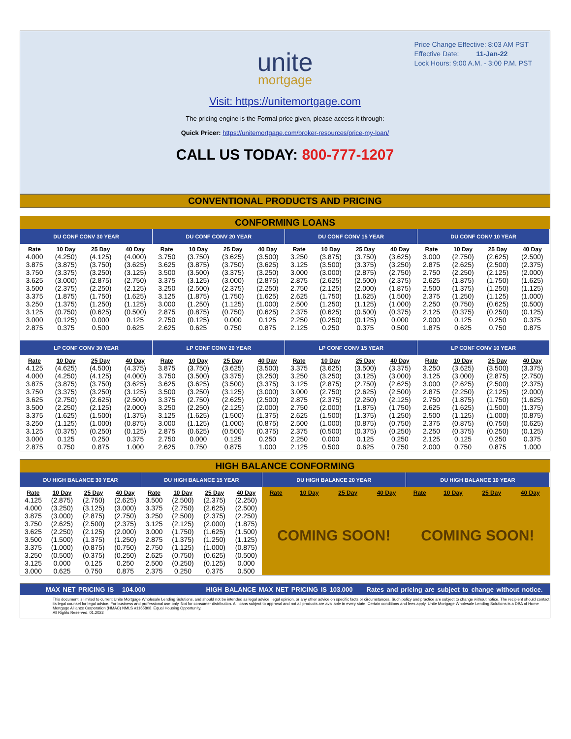Price Change Effective: 8:03 AM PST
Effective Date: 11-Jan-22
Lock Hours: 9:00 A.M. - 3:00 P.M. PST
unite
mortgage
Visit: https://unitemortgage.com
The pricing engine is the Formal price given, please access it through:
Quick Pricer: https://unitemortgage.com/broker-resources/price-my-loan/
CALL US TODAY: 800-777-1207
CONVENTIONAL PRODUCTS AND PRICING
CONFORMING LOANS
| DU CONF CONV 30 YEAR | | | | DU CONF CONV 20 YEAR | | | | DU CONF CONV 15 YEAR | | | | DU CONF CONV 10 YEAR | | | |
| --- | --- | --- | --- | --- | --- | --- | --- | --- | --- | --- | --- | --- | --- | --- | --- |
| Rate | 10 Day | 25 Day | 40 Day | Rate | 10 Day | 25 Day | 40 Day | Rate | 10 Day | 25 Day | 40 Day | Rate | 10 Day | 25 Day | 40 Day |
| 4.000 | (4.250) | (4.125) | (4.000) | 3.750 | (3.750) | (3.625) | (3.500) | 3.250 | (3.875) | (3.750) | (3.625) | 3.000 | (2.750) | (2.625) | (2.500) |
| 3.875 | (3.875) | (3.750) | (3.625) | 3.625 | (3.875) | (3.750) | (3.625) | 3.125 | (3.500) | (3.375) | (3.250) | 2.875 | (2.625) | (2.500) | (2.375) |
| 3.750 | (3.375) | (3.250) | (3.125) | 3.500 | (3.500) | (3.375) | (3.250) | 3.000 | (3.000) | (2.875) | (2.750) | 2.750 | (2.250) | (2.125) | (2.000) |
| 3.625 | (3.000) | (2.875) | (2.750) | 3.375 | (3.125) | (3.000) | (2.875) | 2.875 | (2.625) | (2.500) | (2.375) | 2.625 | (1.875) | (1.750) | (1.625) |
| 3.500 | (2.375) | (2.250) | (2.125) | 3.250 | (2.500) | (2.375) | (2.250) | 2.750 | (2.125) | (2.000) | (1.875) | 2.500 | (1.375) | (1.250) | (1.125) |
| 3.375 | (1.875) | (1.750) | (1.625) | 3.125 | (1.875) | (1.750) | (1.625) | 2.625 | (1.750) | (1.625) | (1.500) | 2.375 | (1.250) | (1.125) | (1.000) |
| 3.250 | (1.375) | (1.250) | (1.125) | 3.000 | (1.250) | (1.125) | (1.000) | 2.500 | (1.250) | (1.125) | (1.000) | 2.250 | (0.750) | (0.625) | (0.500) |
| 3.125 | (0.750) | (0.625) | (0.500) | 2.875 | (0.875) | (0.750) | (0.625) | 2.375 | (0.625) | (0.500) | (0.375) | 2.125 | (0.375) | (0.250) | (0.125) |
| 3.000 | (0.125) | 0.000 | 0.125 | 2.750 | (0.125) | 0.000 | 0.125 | 2.250 | (0.250) | (0.125) | 0.000 | 2.000 | 0.125 | 0.250 | 0.375 |
| 2.875 | 0.375 | 0.500 | 0.625 | 2.625 | 0.625 | 0.750 | 0.875 | 2.125 | 0.250 | 0.375 | 0.500 | 1.875 | 0.625 | 0.750 | 0.875 |
| LP CONF CONV 30 YEAR | | | | LP CONF CONV 20 YEAR | | | | LP CONF CONV 15 YEAR | | | | LP CONF CONV 10 YEAR | | | |
| Rate | 10 Day | 25 Day | 40 Day | Rate | 10 Day | 25 Day | 40 Day | Rate | 10 Day | 25 Day | 40 Day | Rate | 10 Day | 25 Day | 40 Day |
| 4.125 | (4.625) | (4.500) | (4.375) | 3.875 | (3.750) | (3.625) | (3.500) | 3.375 | (3.625) | (3.500) | (3.375) | 3.250 | (3.625) | (3.500) | (3.375) |
| 4.000 | (4.250) | (4.125) | (4.000) | 3.750 | (3.500) | (3.375) | (3.250) | 3.250 | (3.250) | (3.125) | (3.000) | 3.125 | (3.000) | (2.875) | (2.750) |
| 3.875 | (3.875) | (3.750) | (3.625) | 3.625 | (3.625) | (3.500) | (3.375) | 3.125 | (2.875) | (2.750) | (2.625) | 3.000 | (2.625) | (2.500) | (2.375) |
| 3.750 | (3.375) | (3.250) | (3.125) | 3.500 | (3.250) | (3.125) | (3.000) | 3.000 | (2.750) | (2.625) | (2.500) | 2.875 | (2.250) | (2.125) | (2.000) |
| 3.625 | (2.750) | (2.625) | (2.500) | 3.375 | (2.750) | (2.625) | (2.500) | 2.875 | (2.375) | (2.250) | (2.125) | 2.750 | (1.875) | (1.750) | (1.625) |
| 3.500 | (2.250) | (2.125) | (2.000) | 3.250 | (2.250) | (2.125) | (2.000) | 2.750 | (2.000) | (1.875) | (1.750) | 2.625 | (1.625) | (1.500) | (1.375) |
| 3.375 | (1.625) | (1.500) | (1.375) | 3.125 | (1.625) | (1.500) | (1.375) | 2.625 | (1.500) | (1.375) | (1.250) | 2.500 | (1.125) | (1.000) | (0.875) |
| 3.250 | (1.125) | (1.000) | (0.875) | 3.000 | (1.125) | (1.000) | (0.875) | 2.500 | (1.000) | (0.875) | (0.750) | 2.375 | (0.875) | (0.750) | (0.625) |
| 3.125 | (0.375) | (0.250) | (0.125) | 2.875 | (0.625) | (0.500) | (0.375) | 2.375 | (0.500) | (0.375) | (0.250) | 2.250 | (0.375) | (0.250) | (0.125) |
| 3.000 | 0.125 | 0.250 | 0.375 | 2.750 | 0.000 | 0.125 | 0.250 | 2.250 | 0.000 | 0.125 | 0.250 | 2.125 | 0.125 | 0.250 | 0.375 |
| 2.875 | 0.750 | 0.875 | 1.000 | 2.625 | 0.750 | 0.875 | 1.000 | 2.125 | 0.500 | 0.625 | 0.750 | 2.000 | 0.750 | 0.875 | 1.000 |
HIGH BALANCE CONFORMING
| DU HIGH BALANCE 30 YEAR | | | | DU HIGH BALANCE 15 YEAR | | | | DU HIGH BALANCE 20 YEAR | | | | DU HIGH BALANCE 10 YEAR | | | |
| --- | --- | --- | --- | --- | --- | --- | --- | --- | --- | --- | --- | --- | --- | --- | --- |
| Rate | 10 Day | 25 Day | 40 Day | Rate | 10 Day | 25 Day | 40 Day | Rate | 10 Day | 25 Day | 40 Day | Rate | 10 Day | 25 Day | 40 Day |
| 4.125 | (2.875) | (2.750) | (2.625) | 3.500 | (2.500) | (2.375) | (2.250) | COMING SOON! | | | | COMING SOON! | | | |
| 4.000 | (3.250) | (3.125) | (3.000) | 3.375 | (2.750) | (2.625) | (2.500) | | | | | | | | |
| 3.875 | (3.000) | (2.875) | (2.750) | 3.250 | (2.500) | (2.375) | (2.250) | | | | | | | | |
| 3.750 | (2.625) | (2.500) | (2.375) | 3.125 | (2.125) | (2.000) | (1.875) | | | | | | | | |
| 3.625 | (2.250) | (2.125) | (2.000) | 3.000 | (1.750) | (1.625) | (1.500) | | | | | | | | |
| 3.500 | (1.500) | (1.375) | (1.250) | 2.875 | (1.375) | (1.250) | (1.125) | | | | | | | | |
| 3.375 | (1.000) | (0.875) | (0.750) | 2.750 | (1.125) | (1.000) | (0.875) | | | | | | | | |
| 3.250 | (0.500) | (0.375) | (0.250) | 2.625 | (0.750) | (0.625) | (0.500) | | | | | | | | |
| 3.125 | 0.000 | 0.125 | 0.250 | 2.500 | (0.250) | (0.125) | 0.000 | | | | | | | | |
| 3.000 | 0.625 | 0.750 | 0.875 | 2.375 | 0.250 | 0.375 | 0.500 | | | | | | | | |
MAX NET PRICING IS 104.000 HIGH BALANCE MAX NET PRICING IS 103.000 Rates and pricing are subject to change without notice.
This document is limited to current Unite Mortgage Wholesale Lending Solutions, and should not be intended as legal advice, legal opinion, or any other advice on specific facts or circumstances. Such policy and practice are subject to change without notice. The recipient should contact its legal counsel for legal advice. For business and professional use only. Not for consumer distribution. All loans subject to approval and not all products are available in every state. Certain conditions and fees apply. Unite Mortgage Wholesale Lending Solutions is a DBA of Home Mortgage Alliance Corporation (HMAC) NMLS #1165808. Equal Housing Opportunity.
All Rights Reserved. 01.2022